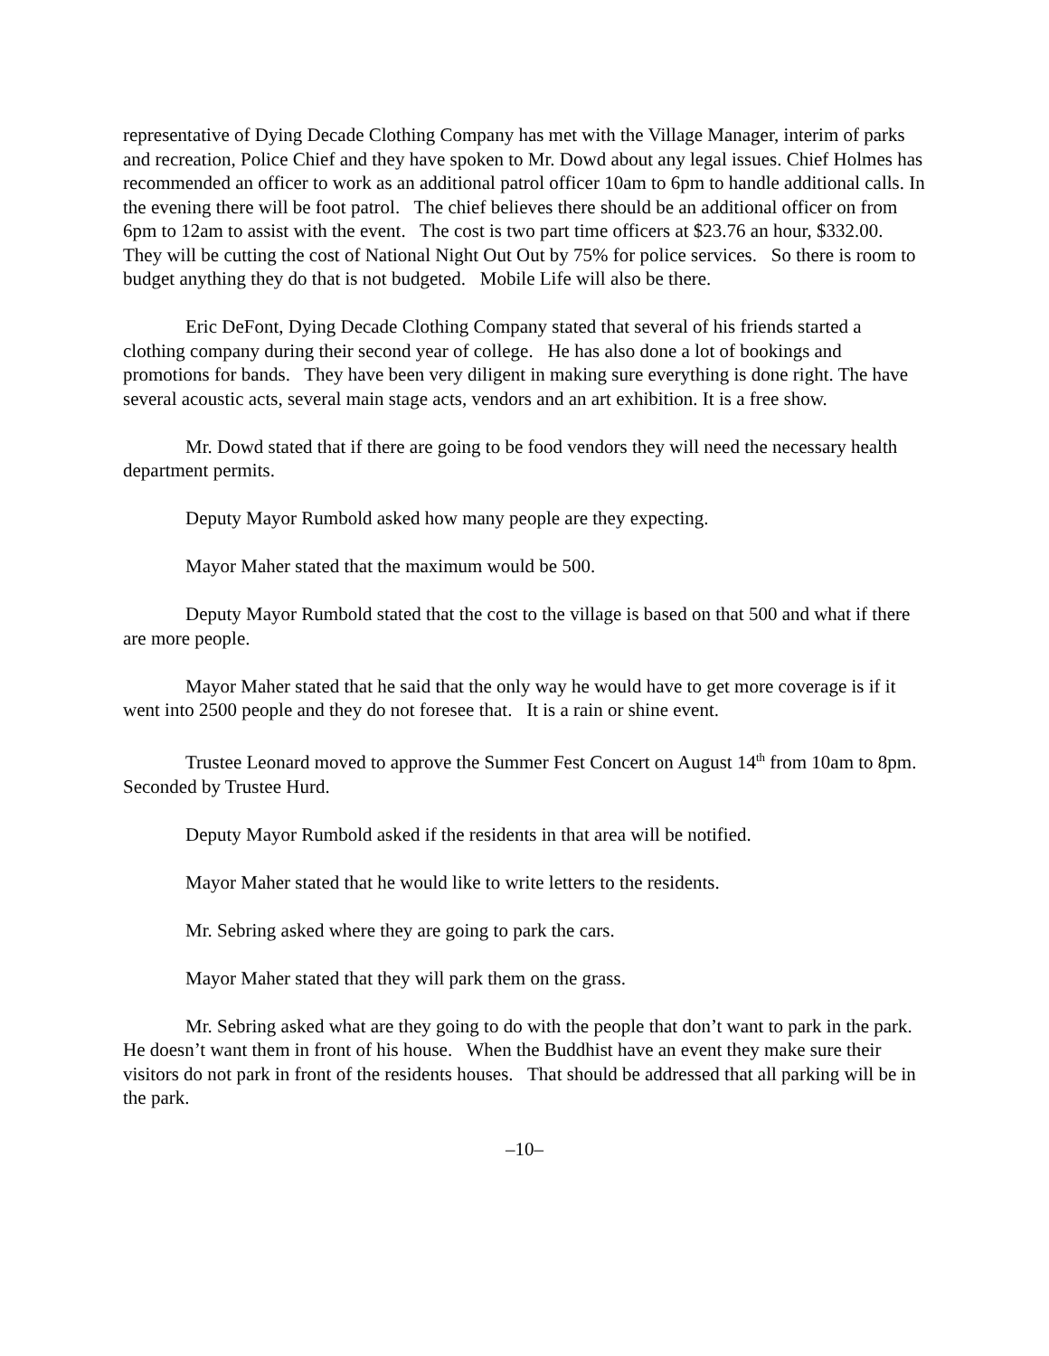representative of Dying Decade Clothing Company has met with the Village Manager, interim of parks and recreation, Police Chief and they have spoken to Mr. Dowd about any legal issues. Chief Holmes has recommended an officer to work as an additional patrol officer 10am to 6pm to handle additional calls. In the evening there will be foot patrol. The chief believes there should be an additional officer on from 6pm to 12am to assist with the event. The cost is two part time officers at $23.76 an hour, $332.00. They will be cutting the cost of National Night Out Out by 75% for police services. So there is room to budget anything they do that is not budgeted. Mobile Life will also be there.
Eric DeFont, Dying Decade Clothing Company stated that several of his friends started a clothing company during their second year of college. He has also done a lot of bookings and promotions for bands. They have been very diligent in making sure everything is done right. The have several acoustic acts, several main stage acts, vendors and an art exhibition. It is a free show.
Mr. Dowd stated that if there are going to be food vendors they will need the necessary health department permits.
Deputy Mayor Rumbold asked how many people are they expecting.
Mayor Maher stated that the maximum would be 500.
Deputy Mayor Rumbold stated that the cost to the village is based on that 500 and what if there are more people.
Mayor Maher stated that he said that the only way he would have to get more coverage is if it went into 2500 people and they do not foresee that. It is a rain or shine event.
Trustee Leonard moved to approve the Summer Fest Concert on August 14<sup>th</sup> from 10am to 8pm. Seconded by Trustee Hurd.
Deputy Mayor Rumbold asked if the residents in that area will be notified.
Mayor Maher stated that he would like to write letters to the residents.
Mr. Sebring asked where they are going to park the cars.
Mayor Maher stated that they will park them on the grass.
Mr. Sebring asked what are they going to do with the people that don’t want to park in the park. He doesn’t want them in front of his house. When the Buddhist have an event they make sure their visitors do not park in front of the residents houses. That should be addressed that all parking will be in the park.
–10–